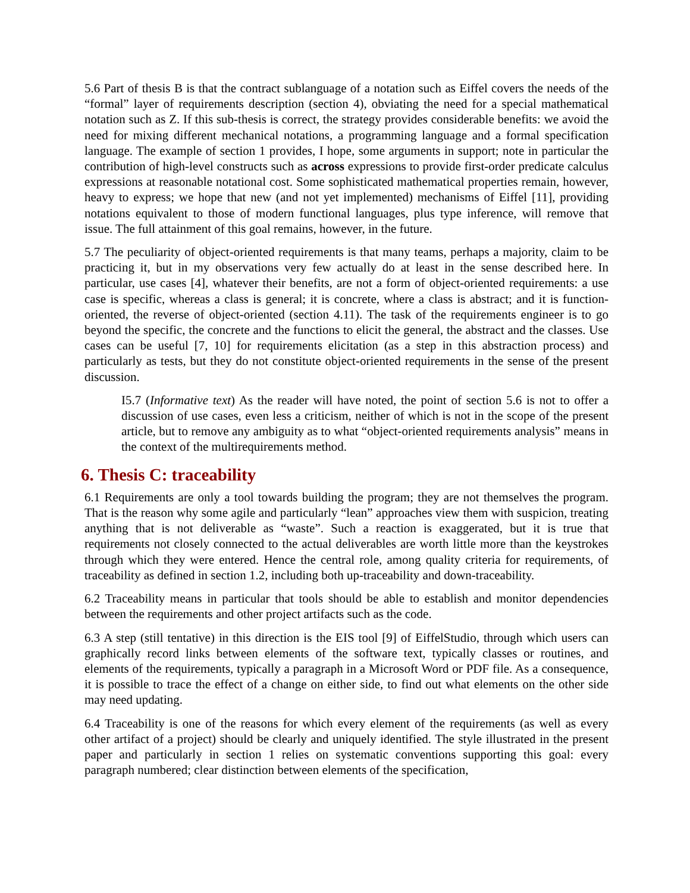5.6 Part of thesis B is that the contract sublanguage of a notation such as Eiffel covers the needs of the “formal” layer of requirements description (section 4), obviating the need for a special mathematical notation such as Z. If this sub-thesis is correct, the strategy provides considerable benefits: we avoid the need for mixing different mechanical notations, a programming language and a formal specification language. The example of section 1 provides, I hope, some arguments in support; note in particular the contribution of high-level constructs such as across expressions to provide first-order predicate calculus expressions at reasonable notational cost. Some sophisticated mathematical properties remain, however, heavy to express; we hope that new (and not yet implemented) mechanisms of Eiffel [11], providing notations equivalent to those of modern functional languages, plus type inference, will remove that issue. The full attainment of this goal remains, however, in the future.
5.7 The peculiarity of object-oriented requirements is that many teams, perhaps a majority, claim to be practicing it, but in my observations very few actually do at least in the sense described here. In particular, use cases [4], whatever their benefits, are not a form of object-oriented requirements: a use case is specific, whereas a class is general; it is concrete, where a class is abstract; and it is function-oriented, the reverse of object-oriented (section 4.11). The task of the requirements engineer is to go beyond the specific, the concrete and the functions to elicit the general, the abstract and the classes. Use cases can be useful [7, 10] for requirements elicitation (as a step in this abstraction process) and particularly as tests, but they do not constitute object-oriented requirements in the sense of the present discussion.
I5.7 (Informative text) As the reader will have noted, the point of section 5.6 is not to offer a discussion of use cases, even less a criticism, neither of which is not in the scope of the present article, but to remove any ambiguity as to what “object-oriented requirements analysis” means in the context of the multirequirements method.
6. Thesis C: traceability
6.1 Requirements are only a tool towards building the program; they are not themselves the program. That is the reason why some agile and particularly “lean” approaches view them with suspicion, treating anything that is not deliverable as “waste”. Such a reaction is exaggerated, but it is true that requirements not closely connected to the actual deliverables are worth little more than the keystrokes through which they were entered. Hence the central role, among quality criteria for requirements, of traceability as defined in section 1.2, including both up-traceability and down-traceability.
6.2 Traceability means in particular that tools should be able to establish and monitor dependencies between the requirements and other project artifacts such as the code.
6.3 A step (still tentative) in this direction is the EIS tool [9] of EiffelStudio, through which users can graphically record links between elements of the software text, typically classes or routines, and elements of the requirements, typically a paragraph in a Microsoft Word or PDF file. As a consequence, it is possible to trace the effect of a change on either side, to find out what elements on the other side may need updating.
6.4 Traceability is one of the reasons for which every element of the requirements (as well as every other artifact of a project) should be clearly and uniquely identified. The style illustrated in the present paper and particularly in section 1 relies on systematic conventions supporting this goal: every paragraph numbered; clear distinction between elements of the specification,